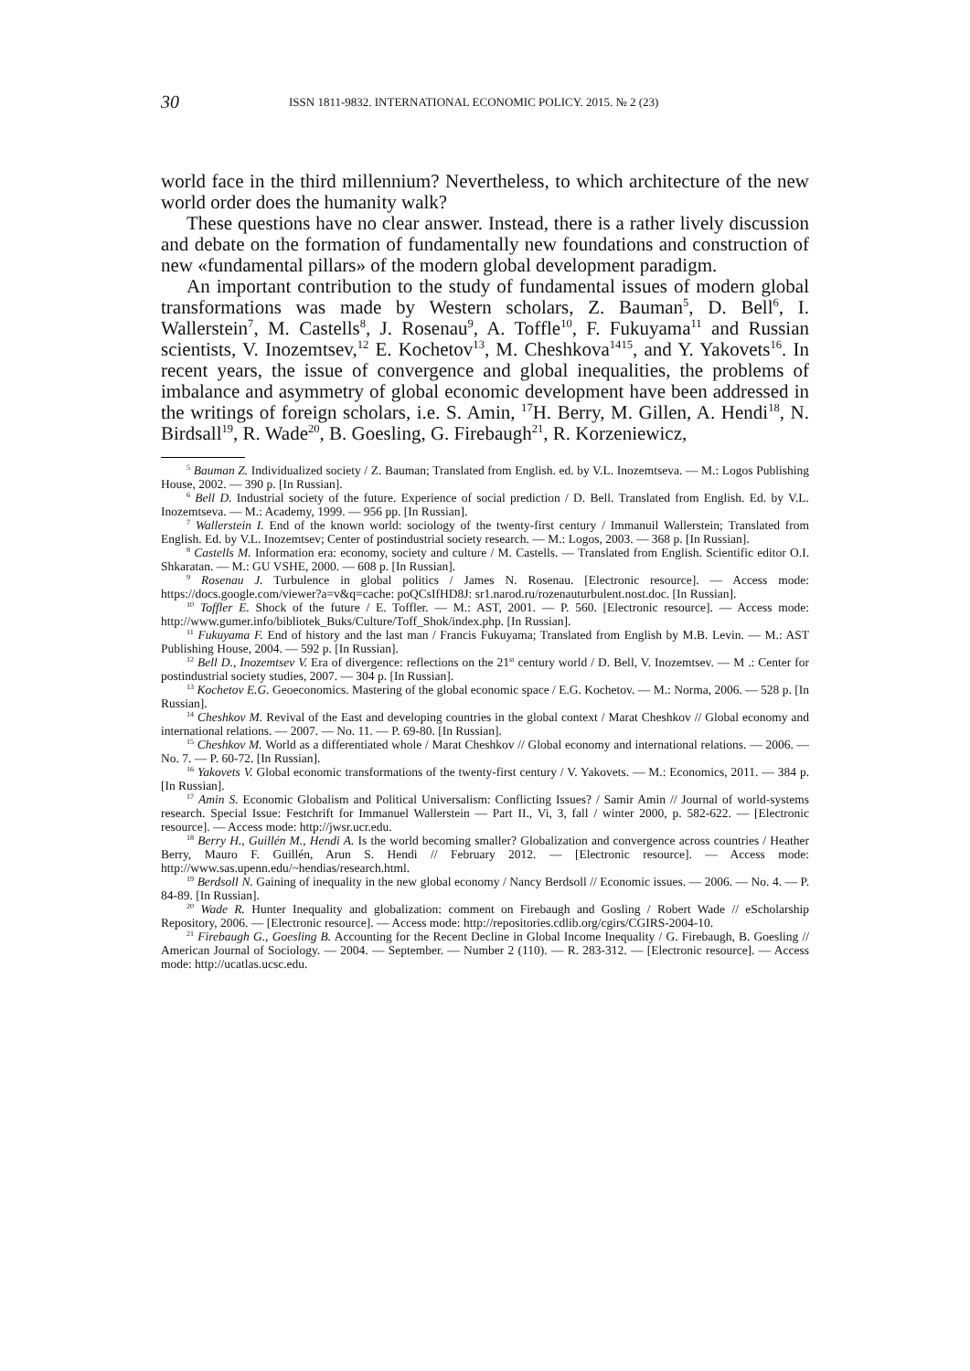30 ISSN 1811-9832. INTERNATIONAL ECONOMIC POLICY. 2015. № 2 (23)
world face in the third millennium? Nevertheless, to which architecture of the new world order does the humanity walk?
These questions have no clear answer. Instead, there is a rather lively discussion and debate on the formation of fundamentally new foundations and construction of new «fundamental pillars» of the modern global development paradigm.
An important contribution to the study of fundamental issues of modern global transformations was made by Western scholars, Z. Bauman<sup>5</sup>, D. Bell<sup>6</sup>, I. Wallerstein<sup>7</sup>, M. Castells<sup>8</sup>, J. Rosenau<sup>9</sup>, A. Toffle<sup>10</sup>, F. Fukuyama<sup>11</sup> and Russian scientists, V. Inozemtsev,<sup>12</sup> E. Kochetov<sup>13</sup>, M. Cheshkova<sup>1415</sup>, and Y. Yakovets<sup>16</sup>. In recent years, the issue of convergence and global inequalities, the problems of imbalance and asymmetry of global economic development have been addressed in the writings of foreign scholars, i.e. S. Amin, <sup>17</sup>H. Berry, M. Gillen, A. Hendi<sup>18</sup>, N. Birdsall<sup>19</sup>, R. Wade<sup>20</sup>, B. Goesling, G. Firebaugh<sup>21</sup>, R. Korzeniewicz,
<sup>5</sup> Bauman Z. Individualized society / Z. Bauman; Translated from English. ed. by V.L. Inozemtseva. — M.: Logos Publishing House, 2002. — 390 p. [In Russian].
<sup>6</sup> Bell D. Industrial society of the future. Experience of social prediction / D. Bell. Translated from English. Ed. by V.L. Inozemtseva. — M.: Academy, 1999. — 956 pp. [In Russian].
<sup>7</sup> Wallerstein I. End of the known world: sociology of the twenty-first century / Immanuil Wallerstein; Translated from English. Ed. by V.L. Inozemtsev; Center of postindustrial society research. — M.: Logos, 2003. — 368 p. [In Russian].
<sup>8</sup> Castells M. Information era: economy, society and culture / M. Castells. — Translated from English. Scientific editor O.I. Shkaratan. — M.: GU VSHE, 2000. — 608 p. [In Russian].
<sup>9</sup> Rosenau J. Turbulence in global politics / James N. Rosenau. [Electronic resource]. — Access mode: https://docs.google.com/viewer?a=v&q=cache: poQCsIfHD8J: sr1.narod.ru/rozenauturbulent.nost.doc. [In Russian].
<sup>10</sup> Toffler E. Shock of the future / E. Toffler. — M.: AST, 2001. — P. 560. [Electronic resource]. — Access mode: http://www.gumer.info/bibliotek_Buks/Culture/Toff_Shok/index.php. [In Russian].
<sup>11</sup> Fukuyama F. End of history and the last man / Francis Fukuyama; Translated from English by M.B. Levin. — M.: AST Publishing House, 2004. — 592 p. [In Russian].
<sup>12</sup> Bell D., Inozemtsev V. Era of divergence: reflections on the 21<sup>st</sup> century world / D. Bell, V. Inozemtsev. — M .: Center for postindustrial society studies, 2007. — 304 p. [In Russian].
<sup>13</sup> Kochetov E.G. Geoeconomics. Mastering of the global economic space / E.G. Kochetov. — M.: Norma, 2006. — 528 p. [In Russian].
<sup>14</sup> Cheshkov M. Revival of the East and developing countries in the global context / Marat Cheshkov // Global economy and international relations. — 2007. — No. 11. — P. 69-80. [In Russian].
<sup>15</sup> Cheshkov M. World as a differentiated whole / Marat Cheshkov // Global economy and international relations. — 2006. — No. 7. — P. 60-72. [In Russian].
<sup>16</sup> Yakovets V. Global economic transformations of the twenty-first century / V. Yakovets. — M.: Economics, 2011. — 384 p. [In Russian].
<sup>17</sup> Amin S. Economic Globalism and Political Universalism: Conflicting Issues? / Samir Amin // Journal of world-systems research. Special Issue: Festchrift for Immanuel Wallerstein — Part II., Vi, 3, fall / winter 2000, p. 582-622. — [Electronic resource]. — Access mode: http://jwsr.ucr.edu.
<sup>18</sup> Berry H., Guillén M., Hendi A. Is the world becoming smaller? Globalization and convergence across countries / Heather Berry, Mauro F. Guillén, Arun S. Hendi // February 2012. — [Electronic resource]. — Access mode: http://www.sas.upenn.edu/~hendias/research.html.
<sup>19</sup> Berdsoll N. Gaining of inequality in the new global economy / Nancy Berdsoll // Economic issues. — 2006. — No. 4. — P. 84-89. [In Russian].
<sup>20</sup> Wade R. Hunter Inequality and globalization: comment on Firebaugh and Gosling / Robert Wade // eScholarship Repository, 2006. — [Electronic resource]. — Access mode: http://repositories.cdlib.org/cgirs/CGIRS-2004-10.
<sup>21</sup> Firebaugh G., Goesling B. Accounting for the Recent Decline in Global Income Inequality / G. Firebaugh, B. Goesling // American Journal of Sociology. — 2004. — September. — Number 2 (110). — R. 283-312. — [Electronic resource]. — Access mode: http://ucatlas.ucsc.edu.